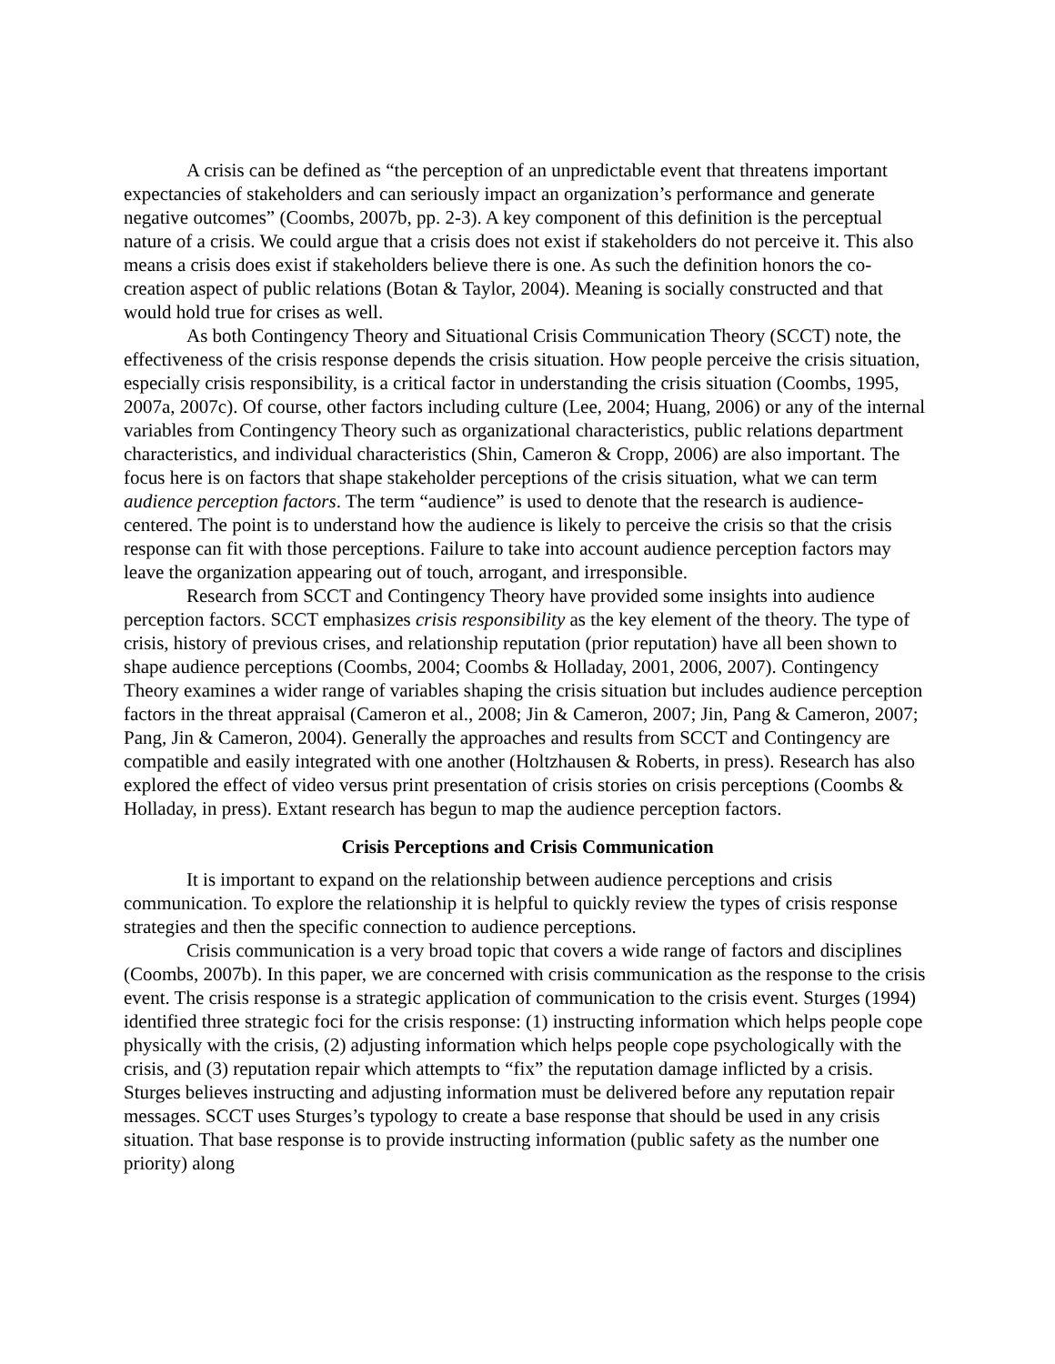A crisis can be defined as “the perception of an unpredictable event that threatens important expectancies of stakeholders and can seriously impact an organization’s performance and generate negative outcomes” (Coombs, 2007b, pp. 2-3). A key component of this definition is the perceptual nature of a crisis. We could argue that a crisis does not exist if stakeholders do not perceive it. This also means a crisis does exist if stakeholders believe there is one. As such the definition honors the co-creation aspect of public relations (Botan & Taylor, 2004). Meaning is socially constructed and that would hold true for crises as well.
As both Contingency Theory and Situational Crisis Communication Theory (SCCT) note, the effectiveness of the crisis response depends the crisis situation. How people perceive the crisis situation, especially crisis responsibility, is a critical factor in understanding the crisis situation (Coombs, 1995, 2007a, 2007c). Of course, other factors including culture (Lee, 2004; Huang, 2006) or any of the internal variables from Contingency Theory such as organizational characteristics, public relations department characteristics, and individual characteristics (Shin, Cameron & Cropp, 2006) are also important. The focus here is on factors that shape stakeholder perceptions of the crisis situation, what we can term audience perception factors. The term “audience” is used to denote that the research is audience-centered. The point is to understand how the audience is likely to perceive the crisis so that the crisis response can fit with those perceptions. Failure to take into account audience perception factors may leave the organization appearing out of touch, arrogant, and irresponsible.
Research from SCCT and Contingency Theory have provided some insights into audience perception factors. SCCT emphasizes crisis responsibility as the key element of the theory. The type of crisis, history of previous crises, and relationship reputation (prior reputation) have all been shown to shape audience perceptions (Coombs, 2004; Coombs & Holladay, 2001, 2006, 2007). Contingency Theory examines a wider range of variables shaping the crisis situation but includes audience perception factors in the threat appraisal (Cameron et al., 2008; Jin & Cameron, 2007; Jin, Pang & Cameron, 2007; Pang, Jin & Cameron, 2004). Generally the approaches and results from SCCT and Contingency are compatible and easily integrated with one another (Holtzhausen & Roberts, in press). Research has also explored the effect of video versus print presentation of crisis stories on crisis perceptions (Coombs & Holladay, in press). Extant research has begun to map the audience perception factors.
Crisis Perceptions and Crisis Communication
It is important to expand on the relationship between audience perceptions and crisis communication. To explore the relationship it is helpful to quickly review the types of crisis response strategies and then the specific connection to audience perceptions.
Crisis communication is a very broad topic that covers a wide range of factors and disciplines (Coombs, 2007b). In this paper, we are concerned with crisis communication as the response to the crisis event. The crisis response is a strategic application of communication to the crisis event. Sturges (1994) identified three strategic foci for the crisis response: (1) instructing information which helps people cope physically with the crisis, (2) adjusting information which helps people cope psychologically with the crisis, and (3) reputation repair which attempts to “fix” the reputation damage inflicted by a crisis. Sturges believes instructing and adjusting information must be delivered before any reputation repair messages. SCCT uses Sturges’s typology to create a base response that should be used in any crisis situation. That base response is to provide instructing information (public safety as the number one priority) along